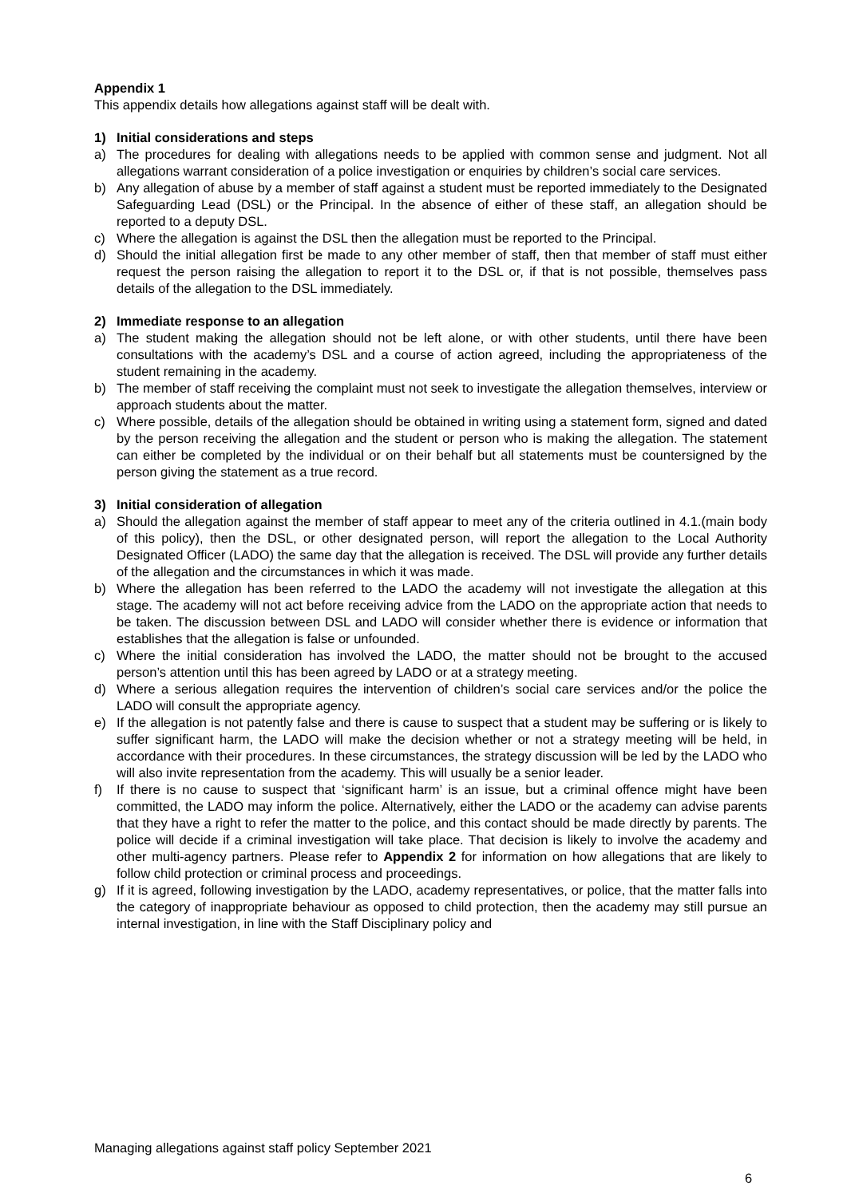Appendix 1
This appendix details how allegations against staff will be dealt with.
1) Initial considerations and steps
a) The procedures for dealing with allegations needs to be applied with common sense and judgment. Not all allegations warrant consideration of a police investigation or enquiries by children’s social care services.
b) Any allegation of abuse by a member of staff against a student must be reported immediately to the Designated Safeguarding Lead (DSL) or the Principal. In the absence of either of these staff, an allegation should be reported to a deputy DSL.
c) Where the allegation is against the DSL then the allegation must be reported to the Principal.
d) Should the initial allegation first be made to any other member of staff, then that member of staff must either request the person raising the allegation to report it to the DSL or, if that is not possible, themselves pass details of the allegation to the DSL immediately.
2) Immediate response to an allegation
a) The student making the allegation should not be left alone, or with other students, until there have been consultations with the academy’s DSL and a course of action agreed, including the appropriateness of the student remaining in the academy.
b) The member of staff receiving the complaint must not seek to investigate the allegation themselves, interview or approach students about the matter.
c) Where possible, details of the allegation should be obtained in writing using a statement form, signed and dated by the person receiving the allegation and the student or person who is making the allegation. The statement can either be completed by the individual or on their behalf but all statements must be countersigned by the person giving the statement as a true record.
3) Initial consideration of allegation
a) Should the allegation against the member of staff appear to meet any of the criteria outlined in 4.1.(main body of this policy), then the DSL, or other designated person, will report the allegation to the Local Authority Designated Officer (LADO) the same day that the allegation is received. The DSL will provide any further details of the allegation and the circumstances in which it was made.
b) Where the allegation has been referred to the LADO the academy will not investigate the allegation at this stage. The academy will not act before receiving advice from the LADO on the appropriate action that needs to be taken. The discussion between DSL and LADO will consider whether there is evidence or information that establishes that the allegation is false or unfounded.
c) Where the initial consideration has involved the LADO, the matter should not be brought to the accused person’s attention until this has been agreed by LADO or at a strategy meeting.
d) Where a serious allegation requires the intervention of children’s social care services and/or the police the LADO will consult the appropriate agency.
e) If the allegation is not patently false and there is cause to suspect that a student may be suffering or is likely to suffer significant harm, the LADO will make the decision whether or not a strategy meeting will be held, in accordance with their procedures. In these circumstances, the strategy discussion will be led by the LADO who will also invite representation from the academy. This will usually be a senior leader.
f) If there is no cause to suspect that ‘significant harm’ is an issue, but a criminal offence might have been committed, the LADO may inform the police. Alternatively, either the LADO or the academy can advise parents that they have a right to refer the matter to the police, and this contact should be made directly by parents. The police will decide if a criminal investigation will take place. That decision is likely to involve the academy and other multi-agency partners. Please refer to Appendix 2 for information on how allegations that are likely to follow child protection or criminal process and proceedings.
g) If it is agreed, following investigation by the LADO, academy representatives, or police, that the matter falls into the category of inappropriate behaviour as opposed to child protection, then the academy may still pursue an internal investigation, in line with the Staff Disciplinary policy and
Managing allegations against staff policy September 2021
6